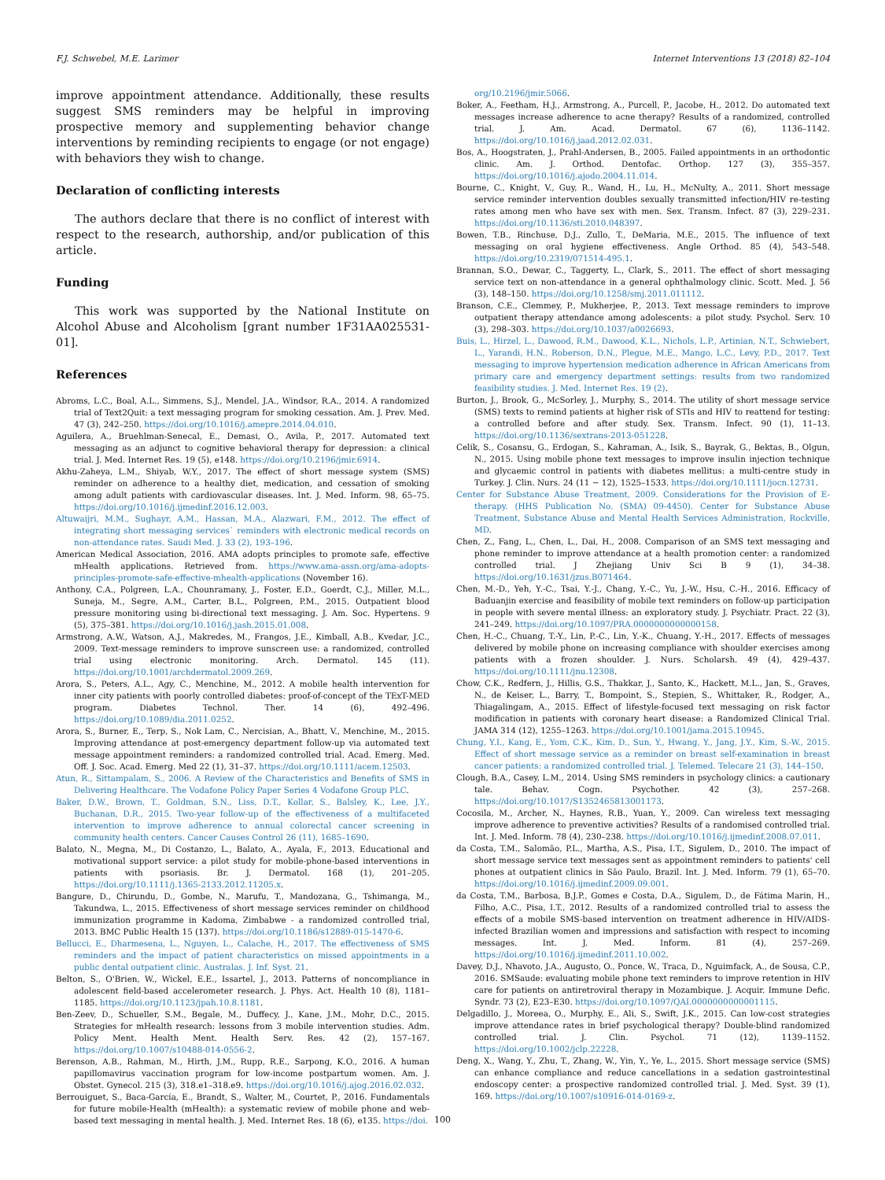F.J. Schwebel, M.E. Larimer Internet Interventions 13 (2018) 82–104
improve appointment attendance. Additionally, these results suggest SMS reminders may be helpful in improving prospective memory and supplementing behavior change interventions by reminding recipients to engage (or not engage) with behaviors they wish to change.
Declaration of conflicting interests
The authors declare that there is no conflict of interest with respect to the research, authorship, and/or publication of this article.
Funding
This work was supported by the National Institute on Alcohol Abuse and Alcoholism [grant number 1F31AA025531-01].
References
Abroms, L.C., Boal, A.L., Simmens, S.J., Mendel, J.A., Windsor, R.A., 2014. A randomized trial of Text2Quit: a text messaging program for smoking cessation. Am. J. Prev. Med. 47 (3), 242–250. https://doi.org/10.1016/j.amepre.2014.04.010.
Aguilera, A., Bruehlman-Senecal, E., Demasi, O., Avila, P., 2017. Automated text messaging as an adjunct to cognitive behavioral therapy for depression: a clinical trial. J. Med. Internet Res. 19 (5), e148. https://doi.org/10.2196/jmir.6914.
Akhu-Zaheya, L.M., Shiyab, W.Y., 2017. The effect of short message system (SMS) reminder on adherence to a healthy diet, medication, and cessation of smoking among adult patients with cardiovascular diseases. Int. J. Med. Inform. 98, 65–75. https://doi.org/10.1016/j.ijmedinf.2016.12.003.
Altuwaijri, M.M., Sughayr, A.M., Hassan, M.A., Alazwari, F.M., 2012. The effect of integrating short messaging services` reminders with electronic medical records on non-attendance rates. Saudi Med. J. 33 (2), 193–196.
American Medical Association, 2016. AMA adopts principles to promote safe, effective mHealth applications. Retrieved from. https://www.ama-assn.org/ama-adopts-principles-promote-safe-effective-mhealth-applications (November 16).
Anthony, C.A., Polgreen, L.A., Chounramany, J., Foster, E.D., Goerdt, C.J., Miller, M.L., Suneja, M., Segre, A.M., Carter, B.L., Polgreen, P.M., 2015. Outpatient blood pressure monitoring using bi-directional text messaging. J. Am. Soc. Hypertens. 9 (5), 375–381. https://doi.org/10.1016/j.jash.2015.01.008.
Armstrong, A.W., Watson, A.J., Makredes, M., Frangos, J.E., Kimball, A.B., Kvedar, J.C., 2009. Text-message reminders to improve sunscreen use: a randomized, controlled trial using electronic monitoring. Arch. Dermatol. 145 (11). https://doi.org/10.1001/archdermatol.2009.269.
Arora, S., Peters, A.L., Agy, C., Menchine, M., 2012. A mobile health intervention for inner city patients with poorly controlled diabetes: proof-of-concept of the TExT-MED program. Diabetes Technol. Ther. 14 (6), 492–496. https://doi.org/10.1089/dia.2011.0252.
Arora, S., Burner, E., Terp, S., Nok Lam, C., Nercisian, A., Bhatt, V., Menchine, M., 2015. Improving attendance at post-emergency department follow-up via automated text message appointment reminders: a randomized controlled trial. Acad. Emerg. Med. Off. J. Soc. Acad. Emerg. Med 22 (1), 31–37. https://doi.org/10.1111/acem.12503.
Atun, R., Sittampalam, S., 2006. A Review of the Characteristics and Benefits of SMS in Delivering Healthcare. The Vodafone Policy Paper Series 4 Vodafone Group PLC.
Baker, D.W., Brown, T., Goldman, S.N., Liss, D.T., Kollar, S., Balsley, K., Lee, J.Y., Buchanan, D.R., 2015. Two-year follow-up of the effectiveness of a multifaceted intervention to improve adherence to annual colorectal cancer screening in community health centers. Cancer Causes Control 26 (11), 1685–1690.
Balato, N., Megna, M., Di Costanzo, L., Balato, A., Ayala, F., 2013. Educational and motivational support service: a pilot study for mobile-phone-based interventions in patients with psoriasis. Br. J. Dermatol. 168 (1), 201–205. https://doi.org/10.1111/j.1365-2133.2012.11205.x.
Bangure, D., Chirundu, D., Gombe, N., Marufu, T., Mandozana, G., Tshimanga, M., Takundwa, L., 2015. Effectiveness of short message services reminder on childhood immunization programme in Kadoma, Zimbabwe - a randomized controlled trial, 2013. BMC Public Health 15 (137). https://doi.org/10.1186/s12889-015-1470-6.
Bellucci, E., Dharmesena, L., Nguyen, L., Calache, H., 2017. The effectiveness of SMS reminders and the impact of patient characteristics on missed appointments in a public dental outpatient clinic. Australas. J. Inf. Syst. 21.
Belton, S., O'Brien, W., Wickel, E.E., Issartel, J., 2013. Patterns of noncompliance in adolescent field-based accelerometer research. J. Phys. Act. Health 10 (8), 1181–1185. https://doi.org/10.1123/jpah.10.8.1181.
Ben-Zeev, D., Schueller, S.M., Begale, M., Duffecy, J., Kane, J.M., Mohr, D.C., 2015. Strategies for mHealth research: lessons from 3 mobile intervention studies. Adm. Policy Ment. Health Ment. Health Serv. Res. 42 (2), 157–167. https://doi.org/10.1007/s10488-014-0556-2.
Berenson, A.B., Rahman, M., Hirth, J.M., Rupp, R.E., Sarpong, K.O., 2016. A human papillomavirus vaccination program for low-income postpartum women. Am. J. Obstet. Gynecol. 215 (3), 318.e1–318.e9. https://doi.org/10.1016/j.ajog.2016.02.032.
Berrouiguet, S., Baca-García, E., Brandt, S., Walter, M., Courtet, P., 2016. Fundamentals for future mobile-Health (mHealth): a systematic review of mobile phone and web-based text messaging in mental health. J. Med. Internet Res. 18 (6), e135. https://doi.
org/10.2196/jmir.5066.
Boker, A., Feetham, H.J., Armstrong, A., Purcell, P., Jacobe, H., 2012. Do automated text messages increase adherence to acne therapy? Results of a randomized, controlled trial. J. Am. Acad. Dermatol. 67 (6), 1136–1142. https://doi.org/10.1016/j.jaad.2012.02.031.
Bos, A., Hoogstraten, J., Prahl-Andersen, B., 2005. Failed appointments in an orthodontic clinic. Am. J. Orthod. Dentofac. Orthop. 127 (3), 355–357. https://doi.org/10.1016/j.ajodo.2004.11.014.
Bourne, C., Knight, V., Guy, R., Wand, H., Lu, H., McNulty, A., 2011. Short message service reminder intervention doubles sexually transmitted infection/HIV re-testing rates among men who have sex with men. Sex. Transm. Infect. 87 (3), 229–231. https://doi.org/10.1136/sti.2010.048397.
Bowen, T.B., Rinchuse, D.J., Zullo, T., DeMaria, M.E., 2015. The influence of text messaging on oral hygiene effectiveness. Angle Orthod. 85 (4), 543–548. https://doi.org/10.2319/071514-495.1.
Brannan, S.O., Dewar, C., Taggerty, L., Clark, S., 2011. The effect of short messaging service text on non-attendance in a general ophthalmology clinic. Scott. Med. J. 56 (3), 148–150. https://doi.org/10.1258/smj.2011.011112.
Branson, C.E., Clemmey, P., Mukherjee, P., 2013. Text message reminders to improve outpatient therapy attendance among adolescents: a pilot study. Psychol. Serv. 10 (3), 298–303. https://doi.org/10.1037/a0026693.
Buis, L., Hirzel, L., Dawood, R.M., Dawood, K.L., Nichols, L.P., Artinian, N.T., Schwiebert, L., Yarandi, H.N., Roberson, D.N., Plegue, M.E., Mango, L.C., Levy, P.D., 2017. Text messaging to improve hypertension medication adherence in African Americans from primary care and emergency department settings: results from two randomized feasibility studies. J. Med. Internet Res. 19 (2).
Burton, J., Brook, G., McSorley, J., Murphy, S., 2014. The utility of short message service (SMS) texts to remind patients at higher risk of STIs and HIV to reattend for testing: a controlled before and after study. Sex. Transm. Infect. 90 (1), 11–13. https://doi.org/10.1136/sextrans-2013-051228.
Celik, S., Cosansu, G., Erdogan, S., Kahraman, A., Isik, S., Bayrak, G., Bektas, B., Olgun, N., 2015. Using mobile phone text messages to improve insulin injection technique and glycaemic control in patients with diabetes mellitus: a multi-centre study in Turkey. J. Clin. Nurs. 24 (11 − 12), 1525–1533. https://doi.org/10.1111/jocn.12731.
Center for Substance Abuse Treatment, 2009. Considerations for the Provision of E-therapy. (HHS Publication No. (SMA) 09-4450). Center for Substance Abuse Treatment, Substance Abuse and Mental Health Services Administration, Rockville, MD.
Chen, Z., Fang, L., Chen, L., Dai, H., 2008. Comparison of an SMS text messaging and phone reminder to improve attendance at a health promotion center: a randomized controlled trial. J Zhejiang Univ Sci B 9 (1), 34–38. https://doi.org/10.1631/jzus.B071464.
Chen, M.-D., Yeh, Y.-C., Tsai, Y.-J., Chang, Y.-C., Yu, J.-W., Hsu, C.-H., 2016. Efficacy of Baduanjin exercise and feasibility of mobile text reminders on follow-up participation in people with severe mental illness: an exploratory study. J. Psychiatr. Pract. 22 (3), 241–249. https://doi.org/10.1097/PRA.0000000000000158.
Chen, H.-C., Chuang, T.-Y., Lin, P.-C., Lin, Y.-K., Chuang, Y.-H., 2017. Effects of messages delivered by mobile phone on increasing compliance with shoulder exercises among patients with a frozen shoulder. J. Nurs. Scholarsh. 49 (4), 429–437. https://doi.org/10.1111/jnu.12308.
Chow, C.K., Redfern, J., Hillis, G.S., Thakkar, J., Santo, K., Hackett, M.L., Jan, S., Graves, N., de Keiser, L., Barry, T., Bompoint, S., Stepien, S., Whittaker, R., Rodger, A., Thiagalingam, A., 2015. Effect of lifestyle-focused text messaging on risk factor modification in patients with coronary heart disease: a Randomized Clinical Trial. JAMA 314 (12), 1255–1263. https://doi.org/10.1001/jama.2015.10945.
Chung, Y.I., Kang, E., Yom, C.K., Kim, D., Sun, Y., Hwang, Y., Jang, J.Y., Kim, S.-W., 2015. Effect of short message service as a reminder on breast self-examination in breast cancer patients: a randomized controlled trial. J. Telemed. Telecare 21 (3), 144–150.
Clough, B.A., Casey, L.M., 2014. Using SMS reminders in psychology clinics: a cautionary tale. Behav. Cogn. Psychother. 42 (3), 257–268. https://doi.org/10.1017/S1352465813001173.
Cocosila, M., Archer, N., Haynes, R.B., Yuan, Y., 2009. Can wireless text messaging improve adherence to preventive activities? Results of a randomised controlled trial. Int. J. Med. Inform. 78 (4), 230–238. https://doi.org/10.1016/j.ijmedinf.2008.07.011.
da Costa, T.M., Salomão, P.L., Martha, A.S., Pisa, I.T., Sigulem, D., 2010. The impact of short message service text messages sent as appointment reminders to patients' cell phones at outpatient clinics in São Paulo, Brazil. Int. J. Med. Inform. 79 (1), 65–70. https://doi.org/10.1016/j.ijmedinf.2009.09.001.
da Costa, T.M., Barbosa, B.J.P., Gomes e Costa, D.A., Sigulem, D., de Fátima Marin, H., Filho, A.C., Pisa, I.T., 2012. Results of a randomized controlled trial to assess the effects of a mobile SMS-based intervention on treatment adherence in HIV/AIDS-infected Brazilian women and impressions and satisfaction with respect to incoming messages. Int. J. Med. Inform. 81 (4), 257–269. https://doi.org/10.1016/j.ijmedinf.2011.10.002.
Davey, D.J., Nhavoto, J.A., Augusto, O., Ponce, W., Traca, D., Nguimfack, A., de Sousa, C.P., 2016. SMSaude: evaluating mobile phone text reminders to improve retention in HIV care for patients on antiretroviral therapy in Mozambique. J. Acquir. Immune Defic. Syndr. 73 (2), E23–E30. https://doi.org/10.1097/QAI.0000000000001115.
Delgadillo, J., Moreea, O., Murphy, E., Ali, S., Swift, J.K., 2015. Can low-cost strategies improve attendance rates in brief psychological therapy? Double-blind randomized controlled trial. J. Clin. Psychol. 71 (12), 1139–1152. https://doi.org/10.1002/jclp.22228.
Deng, X., Wang, Y., Zhu, T., Zhang, W., Yin, Y., Ye, L., 2015. Short message service (SMS) can enhance compliance and reduce cancellations in a sedation gastrointestinal endoscopy center: a prospective randomized controlled trial. J. Med. Syst. 39 (1), 169. https://doi.org/10.1007/s10916-014-0169-z.
100